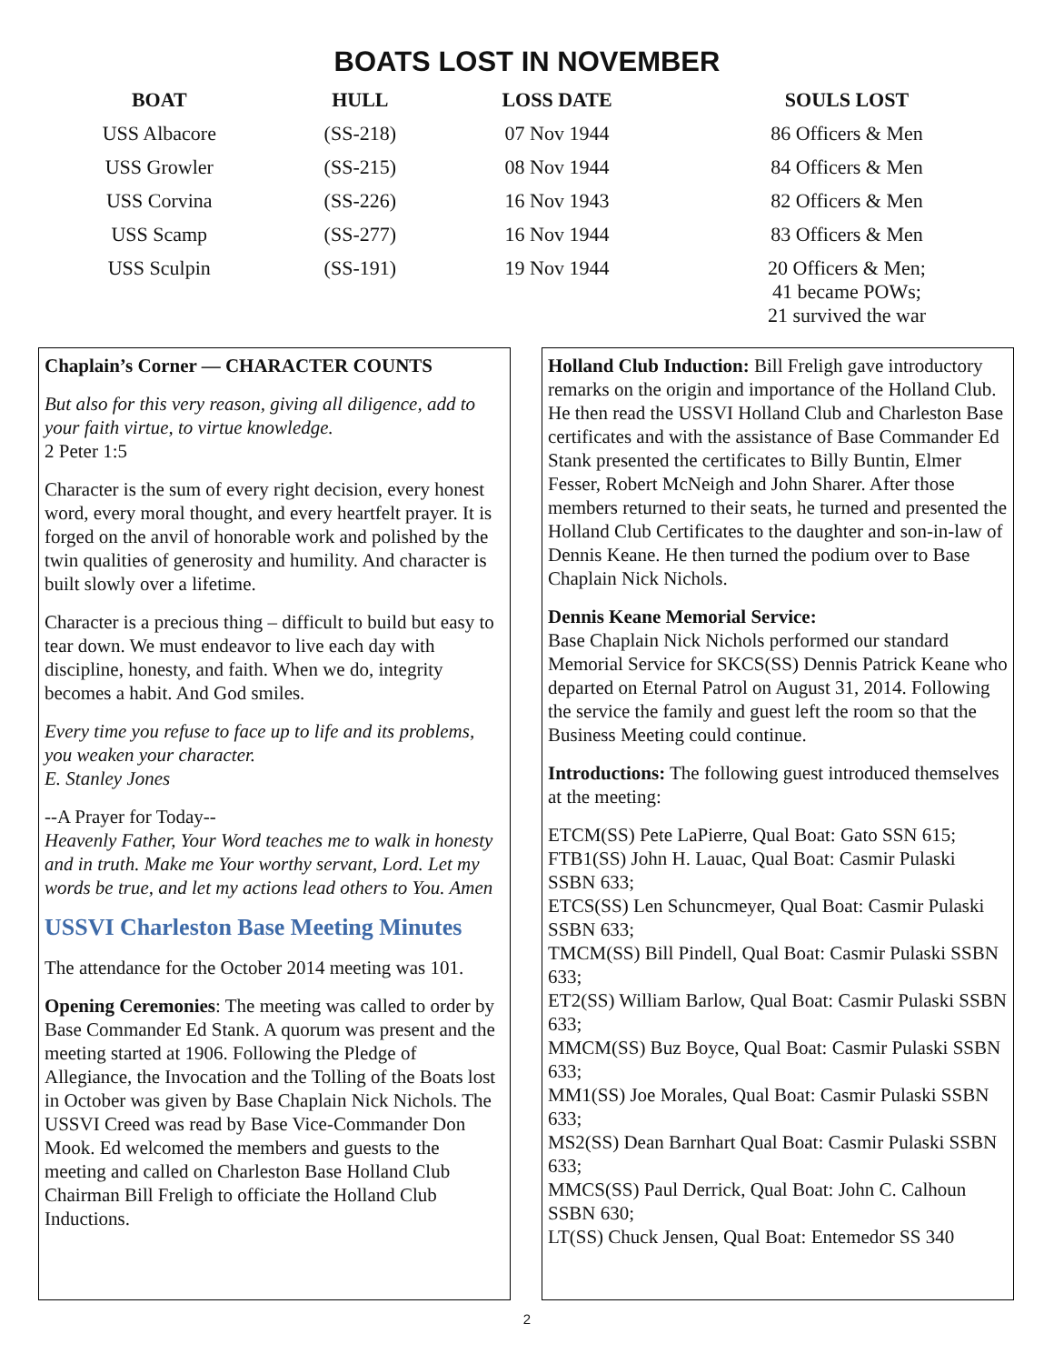BOATS LOST IN NOVEMBER
| BOAT | HULL | LOSS DATE | SOULS LOST |
| --- | --- | --- | --- |
| USS Albacore | (SS-218) | 07 Nov 1944 | 86 Officers & Men |
| USS Growler | (SS-215) | 08 Nov 1944 | 84 Officers & Men |
| USS Corvina | (SS-226) | 16 Nov 1943 | 82 Officers & Men |
| USS Scamp | (SS-277) | 16 Nov 1944 | 83 Officers & Men |
| USS Sculpin | (SS-191) | 19 Nov 1944 | 20 Officers & Men; 41 became POWs; 21 survived the war |
Chaplain’s Corner — CHARACTER COUNTS
But also for this very reason, giving all diligence, add to your faith virtue, to virtue knowledge.
2 Peter 1:5
Character is the sum of every right decision, every honest word, every moral thought, and every heartfelt prayer. It is forged on the anvil of honorable work and polished by the twin qualities of generosity and humility. And character is built slowly over a lifetime.
Character is a precious thing – difficult to build but easy to tear down. We must endeavor to live each day with discipline, honesty, and faith. When we do, integrity becomes a habit. And God smiles.
Every time you refuse to face up to life and its problems, you weaken your character.
E. Stanley Jones
--A Prayer for Today--
Heavenly Father, Your Word teaches me to walk in honesty and in truth. Make me Your worthy servant, Lord. Let my words be true, and let my actions lead others to You. Amen
USSVI Charleston Base Meeting Minutes
The attendance for the October 2014 meeting was 101.
Opening Ceremonies: The meeting was called to order by Base Commander Ed Stank. A quorum was present and the meeting started at 1906. Following the Pledge of Allegiance, the Invocation and the Tolling of the Boats lost in October was given by Base Chaplain Nick Nichols. The USSVI Creed was read by Base Vice-Commander Don Mook. Ed welcomed the members and guests to the meeting and called on Charleston Base Holland Club Chairman Bill Freligh to officiate the Holland Club Inductions.
Holland Club Induction: Bill Freligh gave introductory remarks on the origin and importance of the Holland Club. He then read the USSVI Holland Club and Charleston Base certificates and with the assistance of Base Commander Ed Stank presented the certificates to Billy Buntin, Elmer Fesser, Robert McNeigh and John Sharer. After those members returned to their seats, he turned and presented the Holland Club Certificates to the daughter and son-in-law of Dennis Keane. He then turned the podium over to Base Chaplain Nick Nichols.
Dennis Keane Memorial Service:
Base Chaplain Nick Nichols performed our standard Memorial Service for SKCS(SS) Dennis Patrick Keane who departed on Eternal Patrol on August 31, 2014. Following the service the family and guest left the room so that the Business Meeting could continue.
Introductions: The following guest introduced themselves at the meeting:
ETCM(SS) Pete LaPierre, Qual Boat: Gato SSN 615;
FTB1(SS) John H. Lauac, Qual Boat: Casmir Pulaski SSBN 633;
ETCS(SS) Len Schuncmeyer, Qual Boat: Casmir Pulaski SSBN 633;
TMCM(SS) Bill Pindell, Qual Boat: Casmir Pulaski SSBN 633;
ET2(SS) William Barlow, Qual Boat: Casmir Pulaski SSBN 633;
MMCM(SS) Buz Boyce, Qual Boat: Casmir Pulaski SSBN 633;
MM1(SS) Joe Morales, Qual Boat: Casmir Pulaski SSBN 633;
MS2(SS) Dean Barnhart Qual Boat: Casmir Pulaski SSBN 633;
MMCS(SS) Paul Derrick, Qual Boat: John C. Calhoun SSBN 630;
LT(SS) Chuck Jensen, Qual Boat: Entemedor SS 340
2